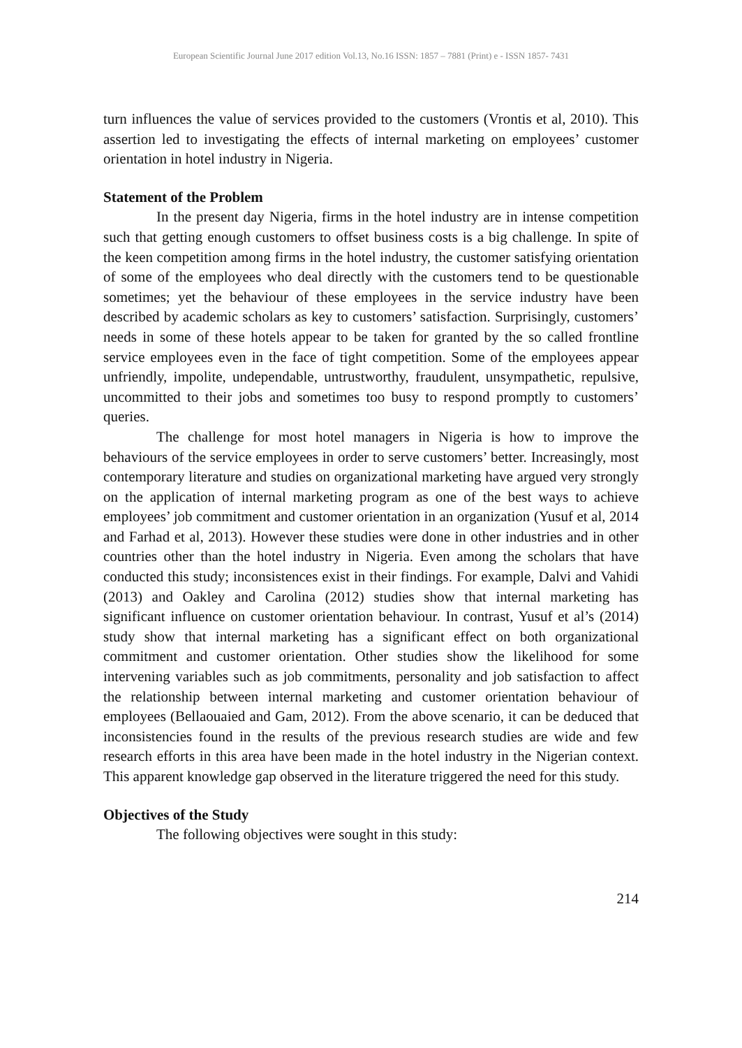European Scientific Journal June 2017 edition Vol.13, No.16 ISSN: 1857 – 7881 (Print) e - ISSN 1857- 7431
turn influences the value of services provided to the customers (Vrontis et al, 2010). This assertion led to investigating the effects of internal marketing on employees’ customer orientation in hotel industry in Nigeria.
Statement of the Problem
In the present day Nigeria, firms in the hotel industry are in intense competition such that getting enough customers to offset business costs is a big challenge. In spite of the keen competition among firms in the hotel industry, the customer satisfying orientation of some of the employees who deal directly with the customers tend to be questionable sometimes; yet the behaviour of these employees in the service industry have been described by academic scholars as key to customers’ satisfaction. Surprisingly, customers’ needs in some of these hotels appear to be taken for granted by the so called frontline service employees even in the face of tight competition. Some of the employees appear unfriendly, impolite, undependable, untrustworthy, fraudulent, unsympathetic, repulsive, uncommitted to their jobs and sometimes too busy to respond promptly to customers’ queries.
The challenge for most hotel managers in Nigeria is how to improve the behaviours of the service employees in order to serve customers’ better. Increasingly, most contemporary literature and studies on organizational marketing have argued very strongly on the application of internal marketing program as one of the best ways to achieve employees’ job commitment and customer orientation in an organization (Yusuf et al, 2014 and Farhad et al, 2013). However these studies were done in other industries and in other countries other than the hotel industry in Nigeria. Even among the scholars that have conducted this study; inconsistences exist in their findings. For example, Dalvi and Vahidi (2013) and Oakley and Carolina (2012) studies show that internal marketing has significant influence on customer orientation behaviour. In contrast, Yusuf et al’s (2014) study show that internal marketing has a significant effect on both organizational commitment and customer orientation. Other studies show the likelihood for some intervening variables such as job commitments, personality and job satisfaction to affect the relationship between internal marketing and customer orientation behaviour of employees (Bellaouaied and Gam, 2012). From the above scenario, it can be deduced that inconsistencies found in the results of the previous research studies are wide and few research efforts in this area have been made in the hotel industry in the Nigerian context. This apparent knowledge gap observed in the literature triggered the need for this study.
Objectives of the Study
The following objectives were sought in this study:
214